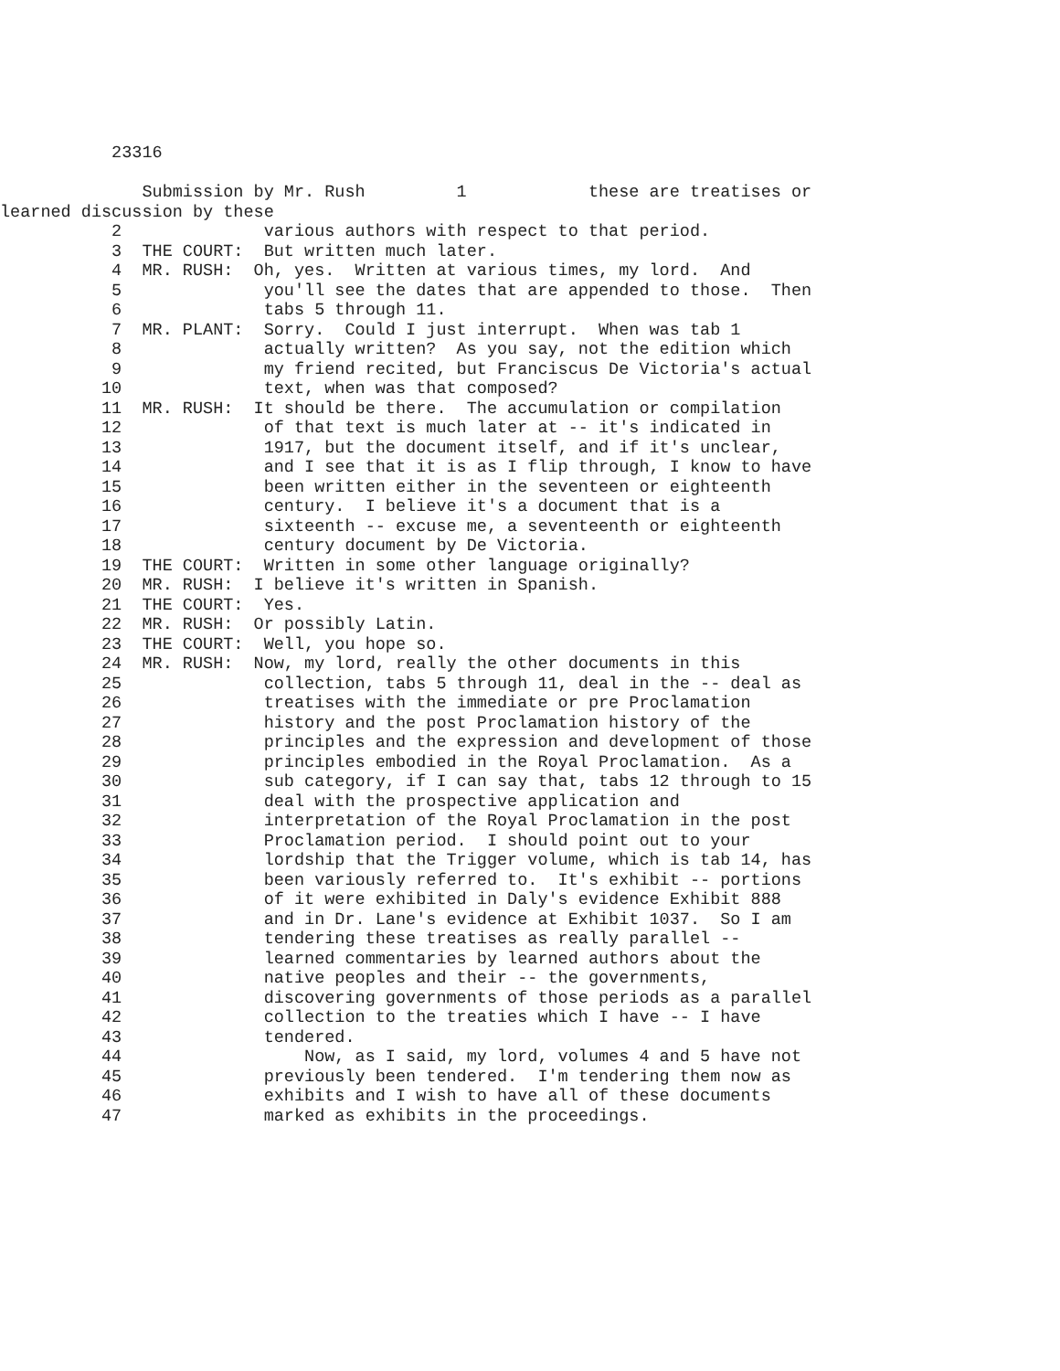23316

              Submission by Mr. Rush         1            these are treatises or
learned discussion by these
           2              various authors with respect to that period.
           3  THE COURT:  But written much later.
           4  MR. RUSH:  Oh, yes.  Written at various times, my lord.  And
           5              you'll see the dates that are appended to those.  Then
           6              tabs 5 through 11.
           7  MR. PLANT:  Sorry.  Could I just interrupt.  When was tab 1
           8              actually written?  As you say, not the edition which
           9              my friend recited, but Franciscus De Victoria's actual
          10              text, when was that composed?
          11  MR. RUSH:  It should be there.  The accumulation or compilation
          12              of that text is much later at -- it's indicated in
          13              1917, but the document itself, and if it's unclear,
          14              and I see that it is as I flip through, I know to have
          15              been written either in the seventeen or eighteenth
          16              century.  I believe it's a document that is a
          17              sixteenth -- excuse me, a seventeenth or eighteenth
          18              century document by De Victoria.
          19  THE COURT:  Written in some other language originally?
          20  MR. RUSH:  I believe it's written in Spanish.
          21  THE COURT:  Yes.
          22  MR. RUSH:  Or possibly Latin.
          23  THE COURT:  Well, you hope so.
          24  MR. RUSH:  Now, my lord, really the other documents in this
          25              collection, tabs 5 through 11, deal in the -- deal as
          26              treatises with the immediate or pre Proclamation
          27              history and the post Proclamation history of the
          28              principles and the expression and development of those
          29              principles embodied in the Royal Proclamation.  As a
          30              sub category, if I can say that, tabs 12 through to 15
          31              deal with the prospective application and
          32              interpretation of the Royal Proclamation in the post
          33              Proclamation period.  I should point out to your
          34              lordship that the Trigger volume, which is tab 14, has
          35              been variously referred to.  It's exhibit -- portions
          36              of it were exhibited in Daly's evidence Exhibit 888
          37              and in Dr. Lane's evidence at Exhibit 1037.  So I am
          38              tendering these treatises as really parallel --
          39              learned commentaries by learned authors about the
          40              native peoples and their -- the governments,
          41              discovering governments of those periods as a parallel
          42              collection to the treaties which I have -- I have
          43              tendered.
          44                  Now, as I said, my lord, volumes 4 and 5 have not
          45              previously been tendered.  I'm tendering them now as
          46              exhibits and I wish to have all of these documents
          47              marked as exhibits in the proceedings.